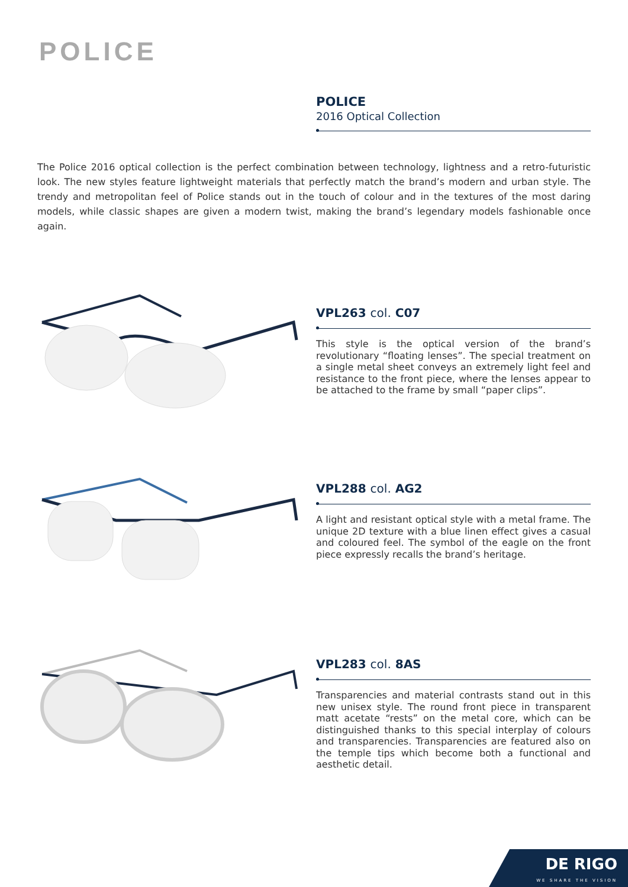POLICE
POLICE
2016 Optical Collection
The Police 2016 optical collection is the perfect combination between technology, lightness and a retro-futuristic look. The new styles feature lightweight materials that perfectly match the brand’s modern and urban style. The trendy and metropolitan feel of Police stands out in the touch of colour and in the textures of the most daring models, while classic shapes are given a modern twist, making the brand’s legendary models fashionable once again.
VPL263 col. C07
This style is the optical version of the brand’s revolutionary “floating lenses”. The special treatment on a single metal sheet conveys an extremely light feel and resistance to the front piece, where the lenses appear to be attached to the frame by small “paper clips”.
VPL288 col. AG2
A light and resistant optical style with a metal frame. The unique 2D texture with a blue linen effect gives a casual and coloured feel. The symbol of the eagle on the front piece expressly recalls the brand’s heritage.
VPL283 col. 8AS
Transparencies and material contrasts stand out in this new unisex style. The round front piece in transparent matt acetate “rests” on the metal core, which can be distinguished thanks to this special interplay of colours and transparencies. Transparencies are featured also on the temple tips which become both a functional and aesthetic detail.
DE RIGO
WE SHARE THE VISION